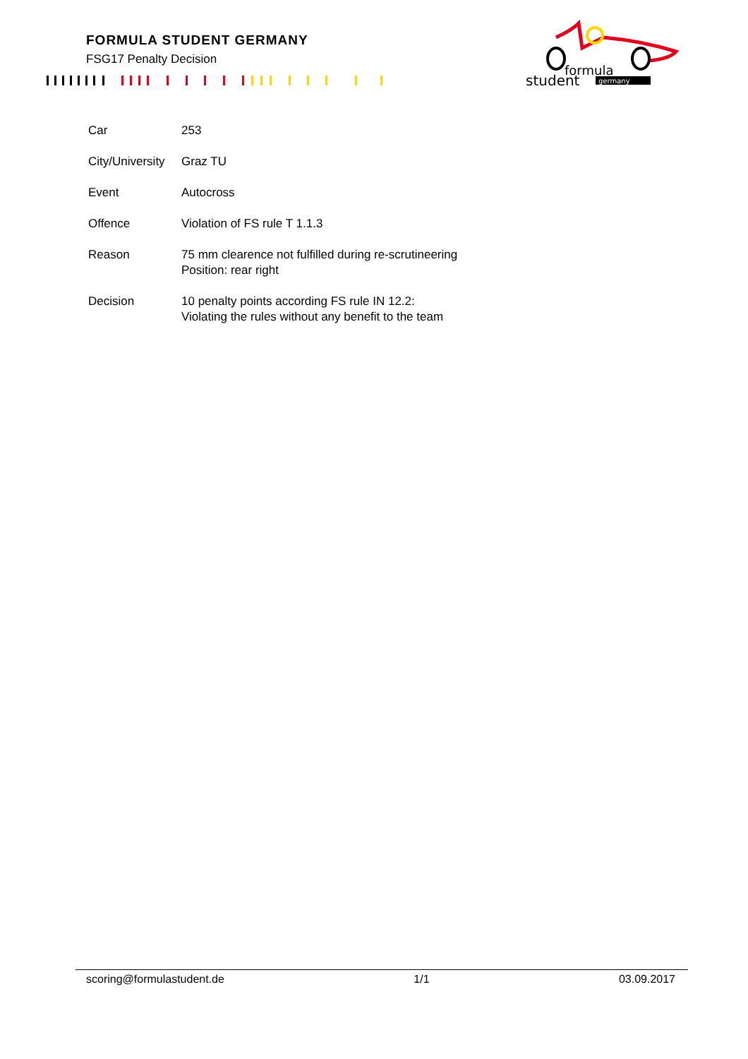FORMULA STUDENT GERMANY
FSG17 Penalty Decision
formula
student
germany
| Car | 253 |
| City/University | Graz TU |
| Event | Autocross |
| Offence | Violation of FS rule T 1.1.3 |
| Reason | 75 mm clearence not fulfilled during re-scrutineering Position: rear right |
| Decision | 10 penalty points according FS rule IN 12.2: Violating the rules without any benefit to the team |
scoring@formulastudent.de 1/1 03.09.2017